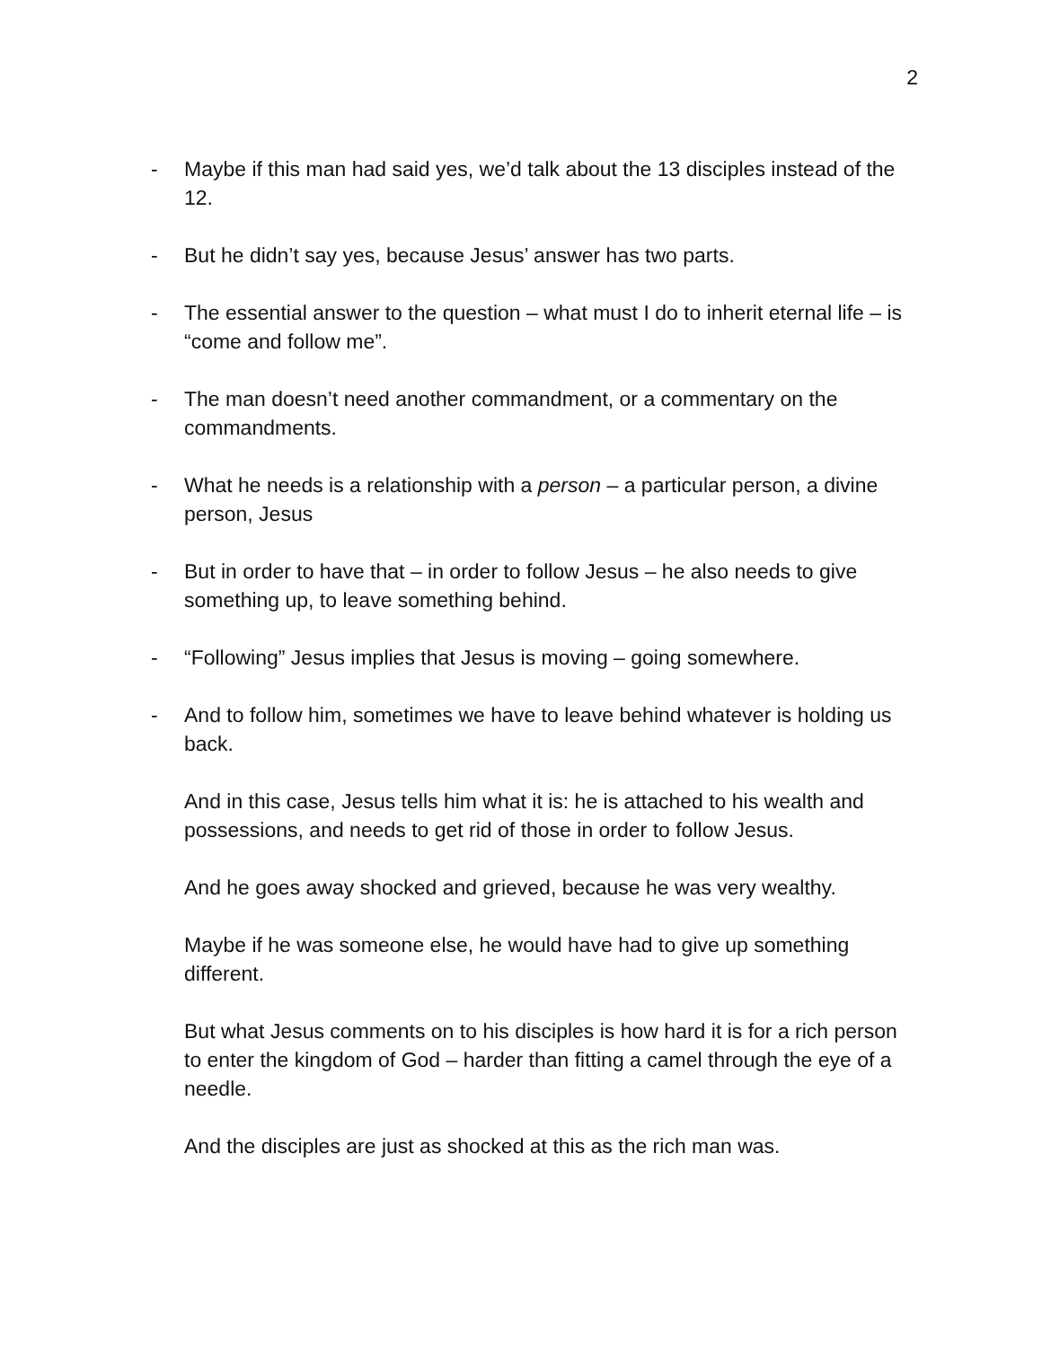2
- Maybe if this man had said yes, we’d talk about the 13 disciples instead of the 12.
- But he didn’t say yes, because Jesus’ answer has two parts.
- The essential answer to the question – what must I do to inherit eternal life – is “come and follow me”.
- The man doesn’t need another commandment, or a commentary on the commandments.
- What he needs is a relationship with a person – a particular person, a divine person, Jesus
- But in order to have that – in order to follow Jesus – he also needs to give something up, to leave something behind.
- “Following” Jesus implies that Jesus is moving – going somewhere.
- And to follow him, sometimes we have to leave behind whatever is holding us back.
And in this case, Jesus tells him what it is: he is attached to his wealth and possessions, and needs to get rid of those in order to follow Jesus.
And he goes away shocked and grieved, because he was very wealthy.
Maybe if he was someone else, he would have had to give up something different.
But what Jesus comments on to his disciples is how hard it is for a rich person to enter the kingdom of God – harder than fitting a camel through the eye of a needle.
And the disciples are just as shocked at this as the rich man was.